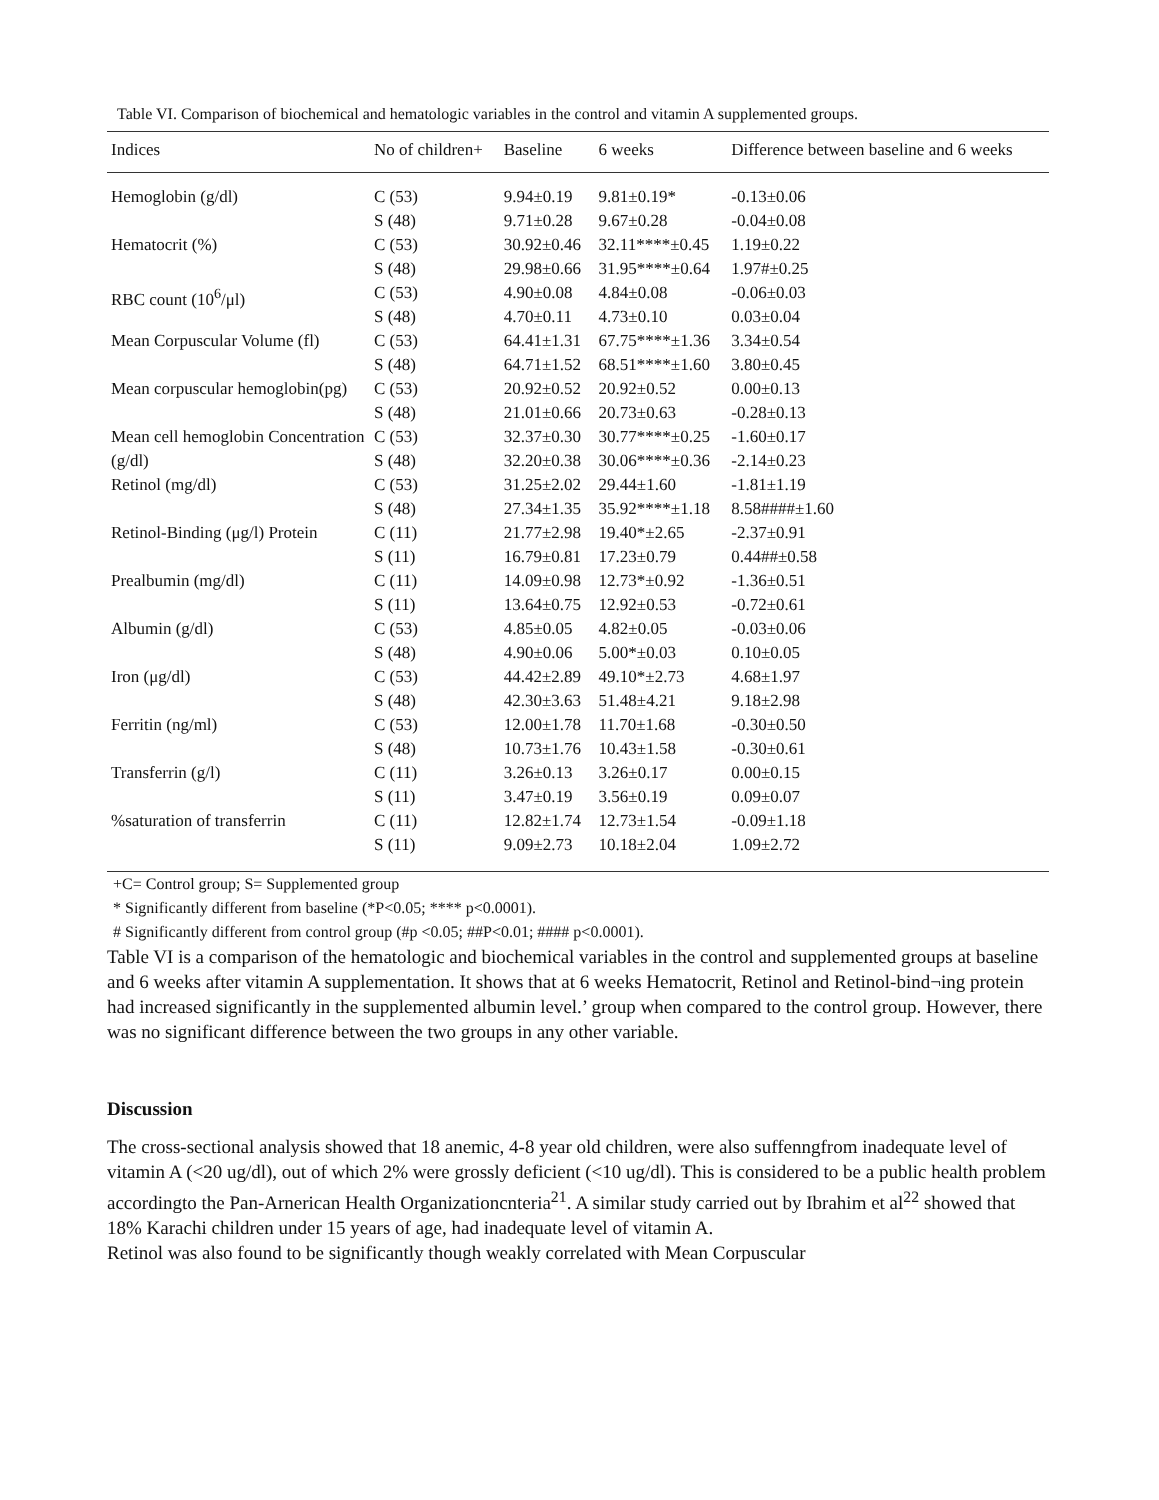Table VI. Comparison of biochemical and hematologic variables in the control and vitamin A supplemented groups.
| Indices | No of children+ | Baseline | 6 weeks | Difference between baseline and 6 weeks |
| --- | --- | --- | --- | --- |
| Hemoglobin (g/dl) | C (53) S (48) | 9.94±0.19 9.71±0.28 | 9.81±0.19* 9.67±0.28 | -0.13±0.06 -0.04±0.08 |
| Hematocrit (%) | C (53) S (48) | 30.92±0.46 29.98±0.66 | 32.11****±0.45 31.95****±0.64 | 1.19±0.22 1.97#±0.25 |
| RBC count (10<sup>6</sup>/μl) | C (53) S (48) | 4.90±0.08 4.70±0.11 | 4.84±0.08 4.73±0.10 | -0.06±0.03 0.03±0.04 |
| Mean Corpuscular Volume (fl) | C (53) S (48) | 64.41±1.31 64.71±1.52 | 67.75****±1.36 68.51****±1.60 | 3.34±0.54 3.80±0.45 |
| Mean corpuscular hemoglobin(pg) | C (53) S (48) | 20.92±0.52 21.01±0.66 | 20.92±0.52 20.73±0.63 | 0.00±0.13 -0.28±0.13 |
| Mean cell hemoglobin Concentration (g/dl) | C (53) S (48) | 32.37±0.30 32.20±0.38 | 30.77****±0.25 30.06****±0.36 | -1.60±0.17 -2.14±0.23 |
| Retinol (mg/dl) | C (53) S (48) | 31.25±2.02 27.34±1.35 | 29.44±1.60 35.92****±1.18 | -1.81±1.19 8.58####±1.60 |
| Retinol-Binding (μg/l) Protein | C (11) S (11) | 21.77±2.98 16.79±0.81 | 19.40*±2.65 17.23±0.79 | -2.37±0.91 0.44##±0.58 |
| Prealbumin (mg/dl) | C (11) S (11) | 14.09±0.98 13.64±0.75 | 12.73*±0.92 12.92±0.53 | -1.36±0.51 -0.72±0.61 |
| Albumin (g/dl) | C (53) S (48) | 4.85±0.05 4.90±0.06 | 4.82±0.05 5.00*±0.03 | -0.03±0.06 0.10±0.05 |
| Iron (μg/dl) | C (53) S (48) | 44.42±2.89 42.30±3.63 | 49.10*±2.73 51.48±4.21 | 4.68±1.97 9.18±2.98 |
| Ferritin (ng/ml) | C (53) S (48) | 12.00±1.78 10.73±1.76 | 11.70±1.68 10.43±1.58 | -0.30±0.50 -0.30±0.61 |
| Transferrin (g/l) | C (11) S (11) | 3.26±0.13 3.47±0.19 | 3.26±0.17 3.56±0.19 | 0.00±0.15 0.09±0.07 |
| %saturation of transferrin | C (11) S (11) | 12.82±1.74 9.09±2.73 | 12.73±1.54 10.18±2.04 | -0.09±1.18 1.09±2.72 |
+C= Control group; S= Supplemented group
* Significantly different from baseline (*P<0.05; **** p<0.0001).
# Significantly different from control group (#p <0.05; ##P<0.01; #### p<0.0001).
Table VI is a comparison of the hematologic and biochemical variables in the control and supplemented groups at baseline and 6 weeks after vitamin A supplementation. It shows that at 6 weeks Hematocrit, Retinol and Retinol-bind¬ing protein had increased significantly in the supplemented albumin level.’ group when compared to the control group. However, there was no significant difference between the two groups in any other variable.
Discussion
The cross-sectional analysis showed that 18 anemic, 4-8 year old children, were also suffenngfrom inadequate level of vitamin A (<20 ug/dl), out of which 2% were grossly deficient (<10 ug/dl). This is considered to be a public health problem accordingto the Pan-Arnerican Health Organizationcnteria<sup>21</sup>. A similar study carried out by Ibrahim et al<sup>22</sup> showed that 18% Karachi children under 15 years of age, had inadequate level of vitamin A.
Retinol was also found to be significantly though weakly correlated with Mean Corpuscular